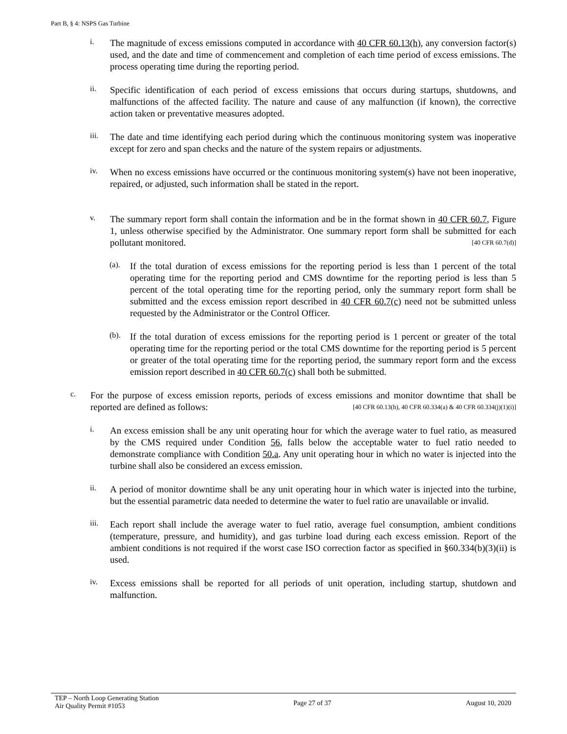Part B, § 4: NSPS Gas Turbine
i.
The magnitude of excess emissions computed in accordance with 40 CFR 60.13(h), any conversion factor(s) used, and the date and time of commencement and completion of each time period of excess emissions. The process operating time during the reporting period.
ii.
Specific identification of each period of excess emissions that occurs during startups, shutdowns, and malfunctions of the affected facility. The nature and cause of any malfunction (if known), the corrective action taken or preventative measures adopted.
iii.
The date and time identifying each period during which the continuous monitoring system was inoperative except for zero and span checks and the nature of the system repairs or adjustments.
iv.
When no excess emissions have occurred or the continuous monitoring system(s) have not been inoperative, repaired, or adjusted, such information shall be stated in the report.
v.
The summary report form shall contain the information and be in the format shown in 40 CFR 60.7, Figure 1, unless otherwise specified by the Administrator. One summary report form shall be submitted for each pollutant monitored. [40 CFR 60.7(d)]
(a).
If the total duration of excess emissions for the reporting period is less than 1 percent of the total operating time for the reporting period and CMS downtime for the reporting period is less than 5 percent of the total operating time for the reporting period, only the summary report form shall be submitted and the excess emission report described in 40 CFR 60.7(c) need not be submitted unless requested by the Administrator or the Control Officer.
(b).
If the total duration of excess emissions for the reporting period is 1 percent or greater of the total operating time for the reporting period or the total CMS downtime for the reporting period is 5 percent or greater of the total operating time for the reporting period, the summary report form and the excess emission report described in 40 CFR 60.7(c) shall both be submitted.
c.
For the purpose of excess emission reports, periods of excess emissions and monitor downtime that shall be reported are defined as follows: [40 CFR 60.13(h), 40 CFR 60.334(a) & 40 CFR 60.334(j)(1)(i)]
i.
An excess emission shall be any unit operating hour for which the average water to fuel ratio, as measured by the CMS required under Condition 56, falls below the acceptable water to fuel ratio needed to demonstrate compliance with Condition 50.a. Any unit operating hour in which no water is injected into the turbine shall also be considered an excess emission.
ii.
A period of monitor downtime shall be any unit operating hour in which water is injected into the turbine, but the essential parametric data needed to determine the water to fuel ratio are unavailable or invalid.
iii.
Each report shall include the average water to fuel ratio, average fuel consumption, ambient conditions (temperature, pressure, and humidity), and gas turbine load during each excess emission. Report of the ambient conditions is not required if the worst case ISO correction factor as specified in §60.334(b)(3)(ii) is used.
iv.
Excess emissions shall be reported for all periods of unit operation, including startup, shutdown and malfunction.
TEP – North Loop Generating Station
Air Quality Permit #1053
Page 27 of 37 August 10, 2020